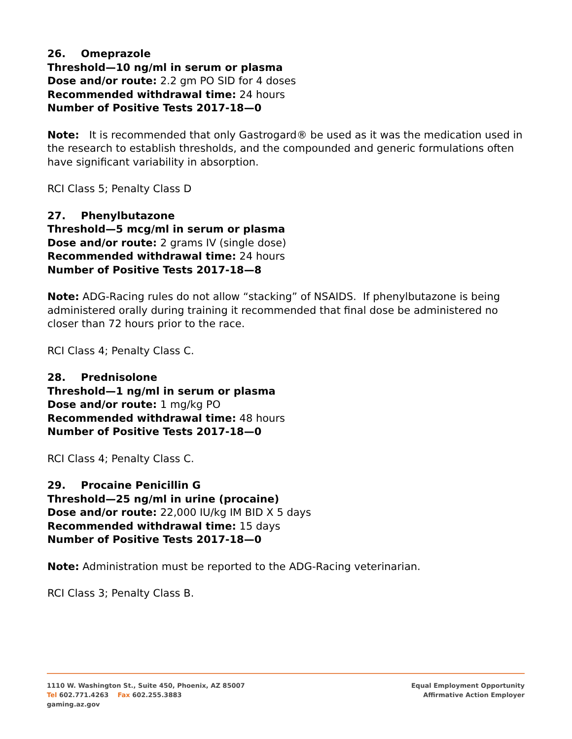26. Omeprazole
Threshold—10 ng/ml in serum or plasma
Dose and/or route: 2.2 gm PO SID for 4 doses
Recommended withdrawal time: 24 hours
Number of Positive Tests 2017-18—0
Note: It is recommended that only Gastrogard® be used as it was the medication used in the research to establish thresholds, and the compounded and generic formulations often have significant variability in absorption.
RCI Class 5; Penalty Class D
27. Phenylbutazone
Threshold—5 mcg/ml in serum or plasma
Dose and/or route: 2 grams IV (single dose)
Recommended withdrawal time: 24 hours
Number of Positive Tests 2017-18—8
Note: ADG-Racing rules do not allow “stacking” of NSAIDS. If phenylbutazone is being administered orally during training it recommended that final dose be administered no closer than 72 hours prior to the race.
RCI Class 4; Penalty Class C.
28. Prednisolone
Threshold—1 ng/ml in serum or plasma
Dose and/or route: 1 mg/kg PO
Recommended withdrawal time: 48 hours
Number of Positive Tests 2017-18—0
RCI Class 4; Penalty Class C.
29. Procaine Penicillin G
Threshold—25 ng/ml in urine (procaine)
Dose and/or route: 22,000 IU/kg IM BID X 5 days
Recommended withdrawal time: 15 days
Number of Positive Tests 2017-18—0
Note: Administration must be reported to the ADG-Racing veterinarian.
RCI Class 3; Penalty Class B.
1110 W. Washington St., Suite 450, Phoenix, AZ 85007
Tel 602.771.4263 Fax 602.255.3883
gaming.az.gov
Equal Employment Opportunity
Affirmative Action Employer